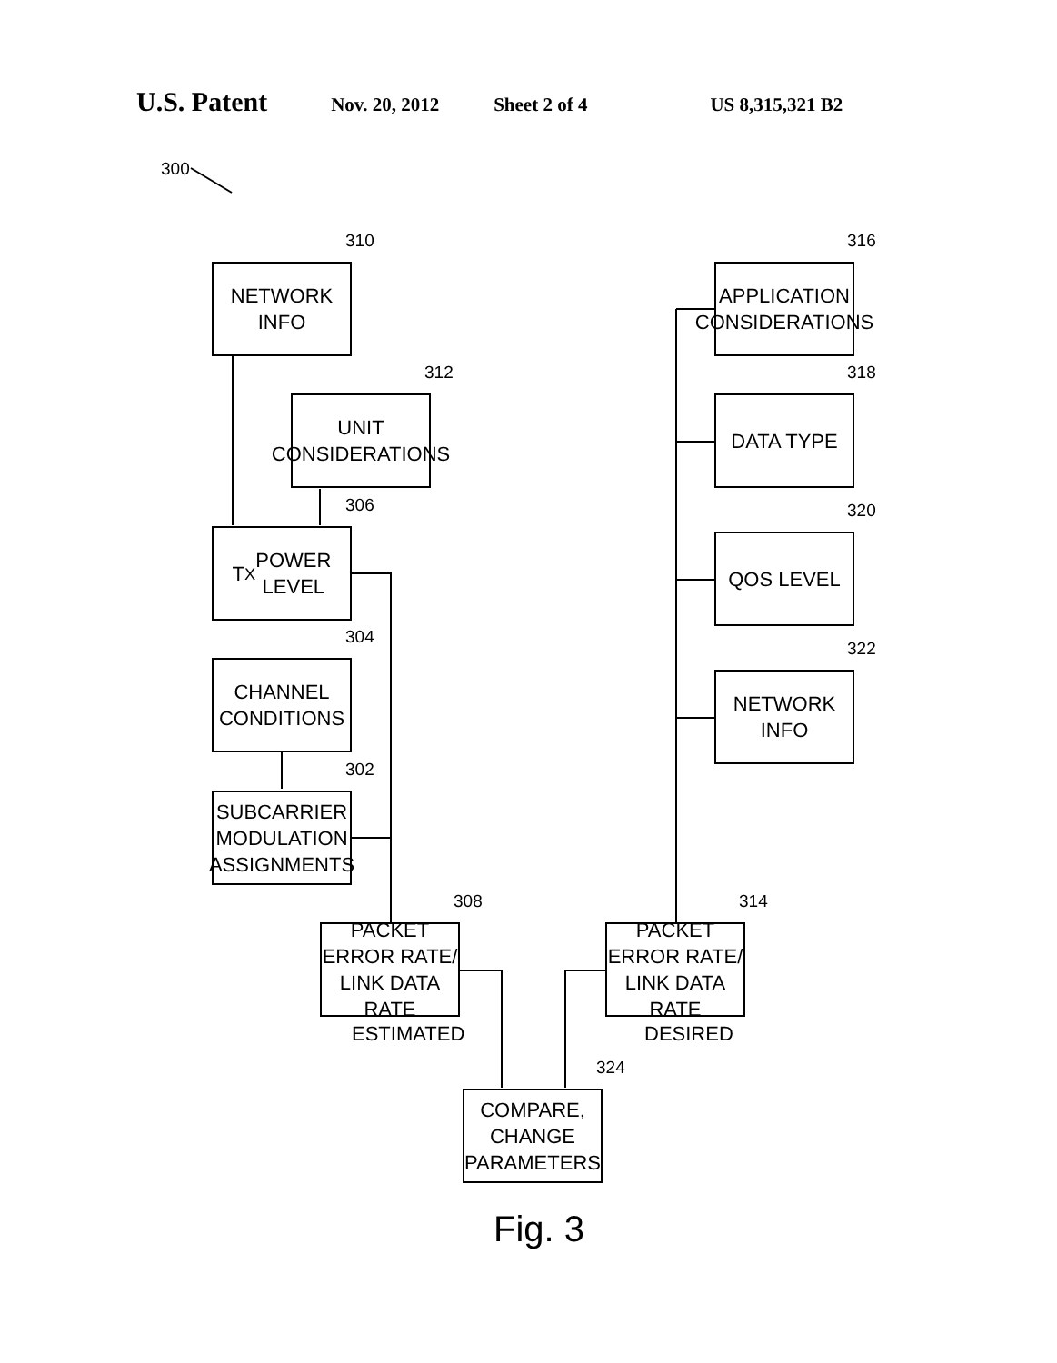U.S. Patent Nov. 20, 2012 Sheet 2 of 4 US 8,315,321 B2
300
NETWORK INFO
310
UNIT
CONSIDERATIONS
312
T<sub>X</sub> POWER
LEVEL
306
CHANNEL
CONDITIONS
304
SUBCARRIER
MODULATION
ASSIGNMENTS
302
PACKET
ERROR RATE/
LINK DATA RATE
308
ESTIMATED
APPLICATION
CONSIDERATIONS
316
DATA TYPE
318
QOS LEVEL
320
NETWORK INFO
322
PACKET
ERROR RATE/
LINK DATA RATE
314
DESIRED
COMPARE,
CHANGE
PARAMETERS
324
Fig. 3